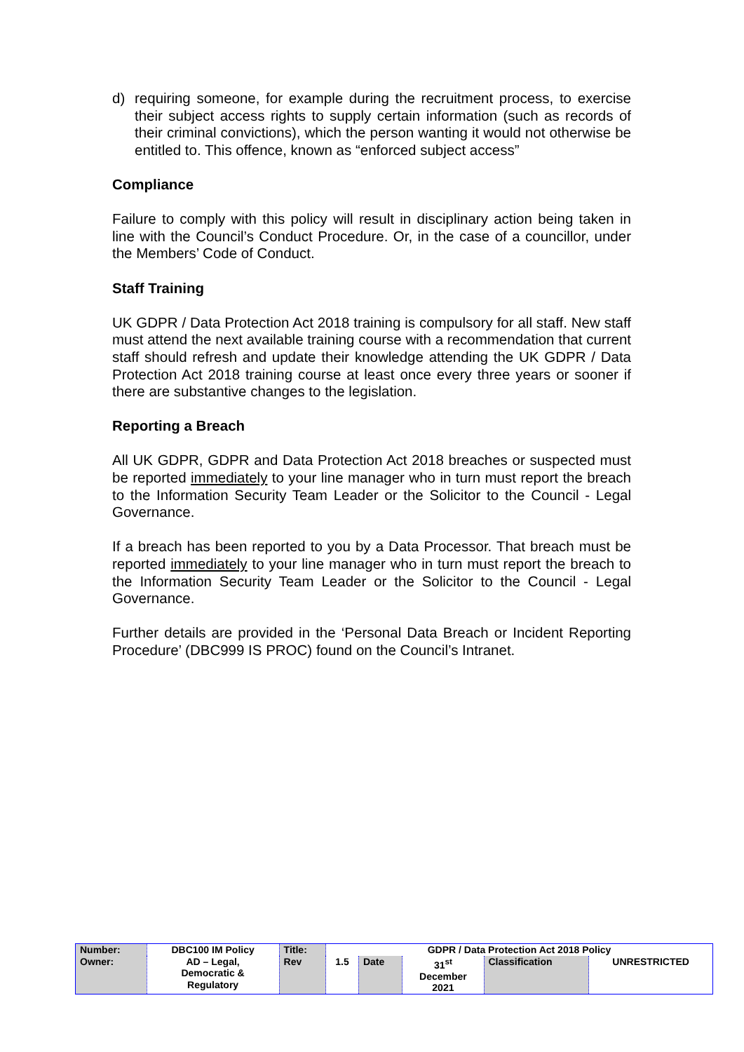d) requiring someone, for example during the recruitment process, to exercise their subject access rights to supply certain information (such as records of their criminal convictions), which the person wanting it would not otherwise be entitled to. This offence, known as “enforced subject access”
Compliance
Failure to comply with this policy will result in disciplinary action being taken in line with the Council’s Conduct Procedure. Or, in the case of a councillor, under the Members’ Code of Conduct.
Staff Training
UK GDPR / Data Protection Act 2018 training is compulsory for all staff. New staff must attend the next available training course with a recommendation that current staff should refresh and update their knowledge attending the UK GDPR / Data Protection Act 2018 training course at least once every three years or sooner if there are substantive changes to the legislation.
Reporting a Breach
All UK GDPR, GDPR and Data Protection Act 2018 breaches or suspected must be reported immediately to your line manager who in turn must report the breach to the Information Security Team Leader or the Solicitor to the Council - Legal Governance.
If a breach has been reported to you by a Data Processor. That breach must be reported immediately to your line manager who in turn must report the breach to the Information Security Team Leader or the Solicitor to the Council - Legal Governance.
Further details are provided in the ‘Personal Data Breach or Incident Reporting Procedure’ (DBC999 IS PROC) found on the Council’s Intranet.
| Number: | DBC100 IM Policy | Title: | GDPR / Data Protection Act 2018 Policy | | | | |
| Owner: | AD – Legal, Democratic & Regulatory | Rev | 1.5 | Date | 31<sup>st</sup> December 2021 | Classification | UNRESTRICTED |